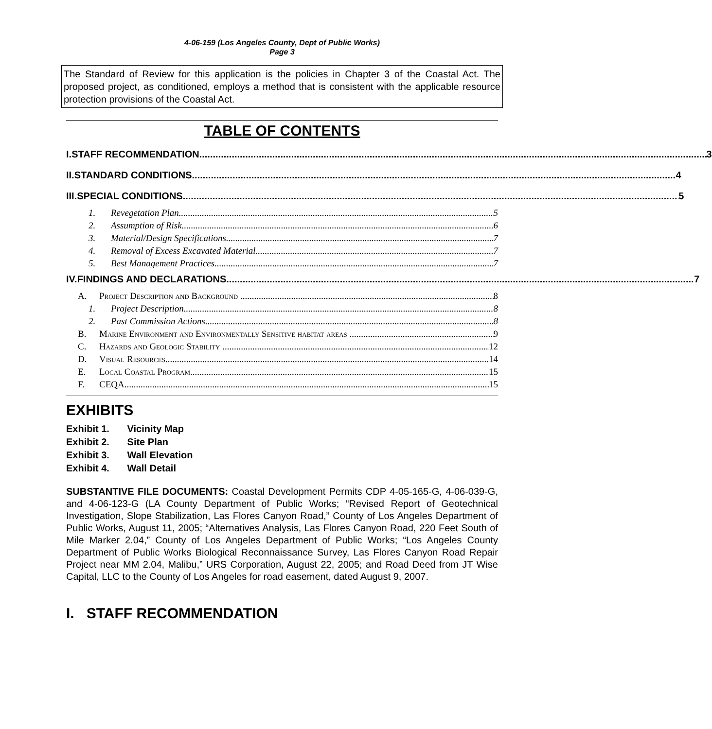4-06-159 (Los Angeles County, Dept of Public Works)
Page 3
The Standard of Review for this application is the policies in Chapter 3 of the Coastal Act. The proposed project, as conditioned, employs a method that is consistent with the applicable resource protection provisions of the Coastal Act.
TABLE OF CONTENTS
I. STAFF RECOMMENDATION 3
II. STANDARD CONDITIONS 4
III. SPECIAL CONDITIONS 5
1. Revegetation Plan 5
2. Assumption of Risk 6
3. Material/Design Specifications 7
4. Removal of Excess Excavated Material 7
5. Best Management Practices. 7
IV. FINDINGS AND DECLARATIONS 7
A. Project Description and Background 8
1. Project Description 8
2. Past Commission Actions 8
B. Marine Environment and Environmentally Sensitive habitat areas 9
C. Hazards and Geologic Stability 12
D. Visual Resources 14
E. Local Coastal Program 15
F. CEQA 15
EXHIBITS
Exhibit 1. Vicinity Map
Exhibit 2. Site Plan
Exhibit 3. Wall Elevation
Exhibit 4. Wall Detail
SUBSTANTIVE FILE DOCUMENTS: Coastal Development Permits CDP 4-05-165-G, 4-06-039-G, and 4-06-123-G (LA County Department of Public Works; “Revised Report of Geotechnical Investigation, Slope Stabilization, Las Flores Canyon Road,” County of Los Angeles Department of Public Works, August 11, 2005; “Alternatives Analysis, Las Flores Canyon Road, 220 Feet South of Mile Marker 2.04,” County of Los Angeles Department of Public Works; “Los Angeles County Department of Public Works Biological Reconnaissance Survey, Las Flores Canyon Road Repair Project near MM 2.04, Malibu,” URS Corporation, August 22, 2005; and Road Deed from JT Wise Capital, LLC to the County of Los Angeles for road easement, dated August 9, 2007.
I. STAFF RECOMMENDATION